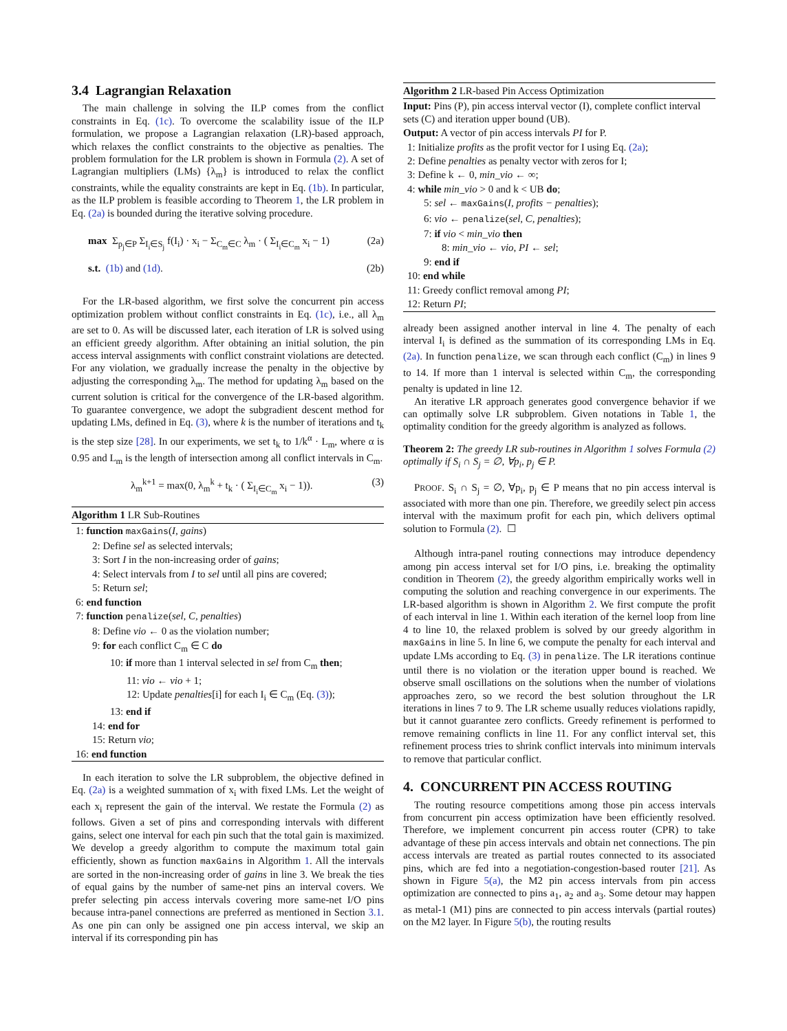3.4 Lagrangian Relaxation
The main challenge in solving the ILP comes from the conflict constraints in Eq. (1c). To overcome the scalability issue of the ILP formulation, we propose a Lagrangian relaxation (LR)-based approach, which relaxes the conflict constraints to the objective as penalties. The problem formulation for the LR problem is shown in Formula (2). A set of Lagrangian multipliers (LMs) {λ<sub>m</sub>} is introduced to relax the conflict constraints, while the equality constraints are kept in Eq. (1b). In particular, as the ILP problem is feasible according to Theorem 1, the LR problem in Eq. (2a) is bounded during the iterative solving procedure.
max Σ<sub>p<sub>j</sub>∈P</sub> Σ<sub>I<sub>i</sub>∈S<sub>j</sub></sub> f(I<sub>i</sub>) · x<sub>i</sub> − Σ<sub>C<sub>m</sub>∈C</sub> λ<sub>m</sub> · ( Σ<sub>I<sub>i</sub>∈C<sub>m</sub></sub> x<sub>i</sub> − 1) (2a)
s.t. (1b) and (1d). (2b)
For the LR-based algorithm, we first solve the concurrent pin access optimization problem without conflict constraints in Eq. (1c), i.e., all λ<sub>m</sub> are set to 0. As will be discussed later, each iteration of LR is solved using an efficient greedy algorithm. After obtaining an initial solution, the pin access interval assignments with conflict constraint violations are detected. For any violation, we gradually increase the penalty in the objective by adjusting the corresponding λ<sub>m</sub>. The method for updating λ<sub>m</sub> based on the current solution is critical for the convergence of the LR-based algorithm. To guarantee convergence, we adopt the subgradient descent method for updating LMs, defined in Eq. (3), where k is the number of iterations and t<sub>k</sub> is the step size [28]. In our experiments, we set t<sub>k</sub> to 1/k<sup>α</sup> · L<sub>m</sub>, where α is 0.95 and L<sub>m</sub> is the length of intersection among all conflict intervals in C<sub>m</sub>.
λ<sub>m</sub><sup>k+1</sup> = max(0, λ<sub>m</sub><sup>k</sup> + t<sub>k</sub> · ( Σ<sub>I<sub>i</sub>∈C<sub>m</sub></sub> x<sub>i</sub> − 1)). (3)
Algorithm 1 LR Sub-Routines
1: function maxGains(I, gains)
2: Define sel as selected intervals;
3: Sort I in the non-increasing order of gains;
4: Select intervals from I to sel until all pins are covered;
5: Return sel;
6: end function
7: function penalize(sel, C, penalties)
8: Define vio ← 0 as the violation number;
9: for each conflict C<sub>m</sub> ∈ C do
10: if more than 1 interval selected in sel from C<sub>m</sub> then;
11: vio ← vio + 1;
12: Update penalties[i] for each I<sub>i</sub> ∈ C<sub>m</sub> (Eq. (3));
13: end if
14: end for
15: Return vio;
16: end function
In each iteration to solve the LR subproblem, the objective defined in Eq. (2a) is a weighted summation of x<sub>i</sub> with fixed LMs. Let the weight of each x<sub>i</sub> represent the gain of the interval. We restate the Formula (2) as follows. Given a set of pins and corresponding intervals with different gains, select one interval for each pin such that the total gain is maximized. We develop a greedy algorithm to compute the maximum total gain efficiently, shown as function maxGains in Algorithm 1. All the intervals are sorted in the non-increasing order of gains in line 3. We break the ties of equal gains by the number of same-net pins an interval covers. We prefer selecting pin access intervals covering more same-net I/O pins because intra-panel connections are preferred as mentioned in Section 3.1. As one pin can only be assigned one pin access interval, we skip an interval if its corresponding pin has
Algorithm 2 LR-based Pin Access Optimization
Input: Pins (P), pin access interval vector (I), complete conflict interval sets (C) and iteration upper bound (UB).
Output: A vector of pin access intervals PI for P.
1: Initialize profits as the profit vector for I using Eq. (2a);
2: Define penalties as penalty vector with zeros for I;
3: Define k ← 0, min_vio ← ∞;
4: while min_vio > 0 and k < UB do;
5: sel ← maxGains(I, profits − penalties);
6: vio ← penalize(sel, C, penalties);
7: if vio < min_vio then
8: min_vio ← vio, PI ← sel;
9: end if
10: end while
11: Greedy conflict removal among PI;
12: Return PI;
already been assigned another interval in line 4. The penalty of each interval I<sub>i</sub> is defined as the summation of its corresponding LMs in Eq. (2a). In function penalize, we scan through each conflict (C<sub>m</sub>) in lines 9 to 14. If more than 1 interval is selected within C<sub>m</sub>, the corresponding penalty is updated in line 12.
An iterative LR approach generates good convergence behavior if we can optimally solve LR subproblem. Given notations in Table 1, the optimality condition for the greedy algorithm is analyzed as follows.
Theorem 2: The greedy LR sub-routines in Algorithm 1 solves Formula (2) optimally if S<sub>i</sub> ∩ S<sub>j</sub> = ∅, ∀p<sub>i</sub>, p<sub>j</sub> ∈ P.
PROOF. S<sub>i</sub> ∩ S<sub>j</sub> = ∅, ∀p<sub>i</sub>, p<sub>j</sub> ∈ P means that no pin access interval is associated with more than one pin. Therefore, we greedily select pin access interval with the maximum profit for each pin, which delivers optimal solution to Formula (2). ☐
Although intra-panel routing connections may introduce dependency among pin access interval set for I/O pins, i.e. breaking the optimality condition in Theorem (2), the greedy algorithm empirically works well in computing the solution and reaching convergence in our experiments. The LR-based algorithm is shown in Algorithm 2. We first compute the profit of each interval in line 1. Within each iteration of the kernel loop from line 4 to line 10, the relaxed problem is solved by our greedy algorithm in maxGains in line 5. In line 6, we compute the penalty for each interval and update LMs according to Eq. (3) in penalize. The LR iterations continue until there is no violation or the iteration upper bound is reached. We observe small oscillations on the solutions when the number of violations approaches zero, so we record the best solution throughout the LR iterations in lines 7 to 9. The LR scheme usually reduces violations rapidly, but it cannot guarantee zero conflicts. Greedy refinement is performed to remove remaining conflicts in line 11. For any conflict interval set, this refinement process tries to shrink conflict intervals into minimum intervals to remove that particular conflict.
4. CONCURRENT PIN ACCESS ROUTING
The routing resource competitions among those pin access intervals from concurrent pin access optimization have been efficiently resolved. Therefore, we implement concurrent pin access router (CPR) to take advantage of these pin access intervals and obtain net connections. The pin access intervals are treated as partial routes connected to its associated pins, which are fed into a negotiation-congestion-based router [21]. As shown in Figure 5(a), the M2 pin access intervals from pin access optimization are connected to pins a<sub>1</sub>, a<sub>2</sub> and a<sub>3</sub>. Some detour may happen as metal-1 (M1) pins are connected to pin access intervals (partial routes) on the M2 layer. In Figure 5(b), the routing results